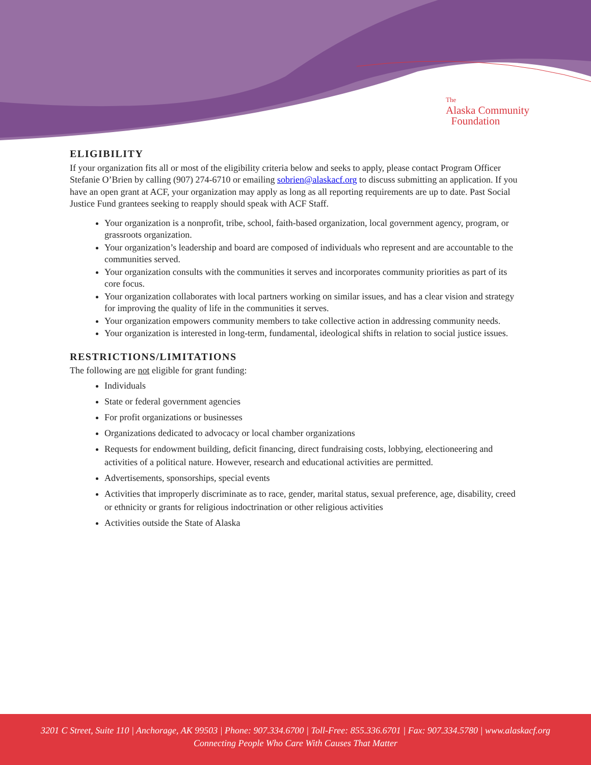The
Alaska Community
Foundation
ELIGIBILITY
If your organization fits all or most of the eligibility criteria below and seeks to apply, please contact Program Officer Stefanie O’Brien by calling (907) 274-6710 or emailing sobrien@alaskacf.org to discuss submitting an application. If you have an open grant at ACF, your organization may apply as long as all reporting requirements are up to date. Past Social Justice Fund grantees seeking to reapply should speak with ACF Staff.
Your organization is a nonprofit, tribe, school, faith-based organization, local government agency, program, or grassroots organization.
Your organization’s leadership and board are composed of individuals who represent and are accountable to the communities served.
Your organization consults with the communities it serves and incorporates community priorities as part of its core focus.
Your organization collaborates with local partners working on similar issues, and has a clear vision and strategy for improving the quality of life in the communities it serves.
Your organization empowers community members to take collective action in addressing community needs.
Your organization is interested in long-term, fundamental, ideological shifts in relation to social justice issues.
RESTRICTIONS/LIMITATIONS
The following are not eligible for grant funding:
Individuals
State or federal government agencies
For profit organizations or businesses
Organizations dedicated to advocacy or local chamber organizations
Requests for endowment building, deficit financing, direct fundraising costs, lobbying, electioneering and activities of a political nature. However, research and educational activities are permitted.
Advertisements, sponsorships, special events
Activities that improperly discriminate as to race, gender, marital status, sexual preference, age, disability, creed or ethnicity or grants for religious indoctrination or other religious activities
Activities outside the State of Alaska
3201 C Street, Suite 110 | Anchorage, AK 99503 | Phone: 907.334.6700 | Toll-Free: 855.336.6701 | Fax: 907.334.5780 | www.alaskacf.org
Connecting People Who Care With Causes That Matter